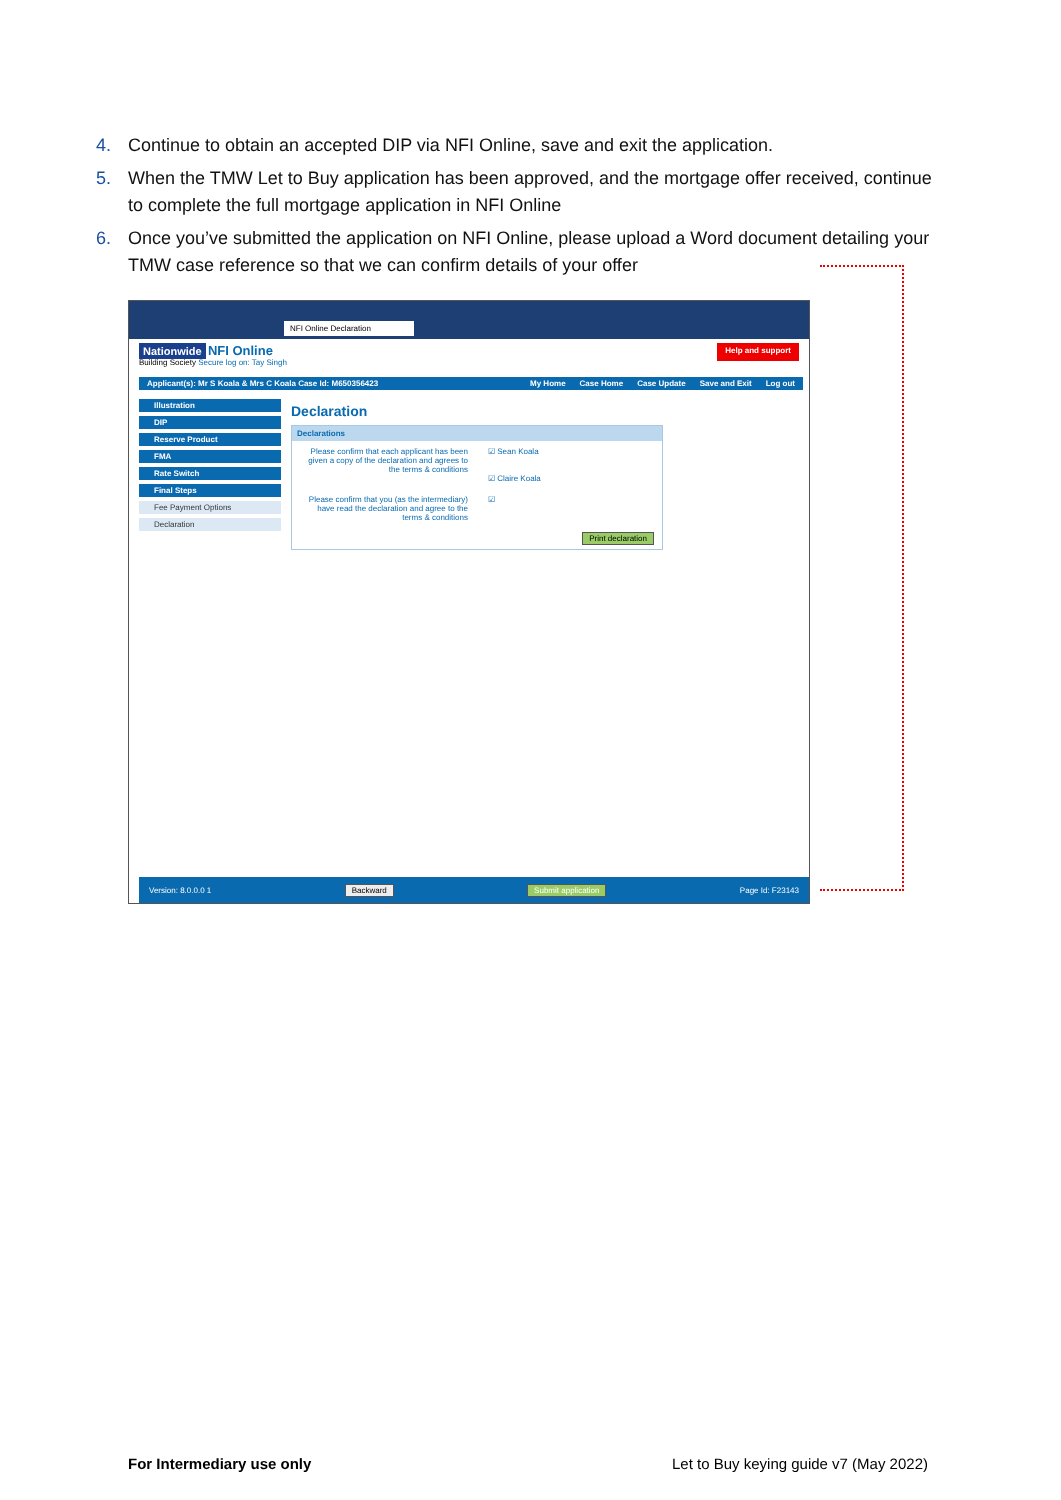4. Continue to obtain an accepted DIP via NFI Online, save and exit the application.
5. When the TMW Let to Buy application has been approved, and the mortgage offer received, continue to complete the full mortgage application in NFI Online
6. Once you’ve submitted the application on NFI Online, please upload a Word document detailing your TMW case reference so that we can confirm details of your offer
NFI Online Declaration
Nationwide NFI Online
Building Society Secure log on: Tay Singh
Help and support
Applicant(s): Mr S Koala & Mrs C Koala Case Id: M650356423
My Home Case Home Case Update Save and Exit Log out
Illustration
DIP
Reserve Product
FMA
Rate Switch
Final Steps
Fee Payment Options
Declaration
Declaration
Declarations
Please confirm that each applicant has been given a copy of the declaration and agrees to the terms & conditions
☑ Sean Koala
☑ Claire Koala
Please confirm that you (as the intermediary) have read the declaration and agree to the terms & conditions
☑
Print declaration
Version: 8.0.0.0 1 Backward Submit application Page Id: F23143
For Intermediary use only
Let to Buy keying guide v7 (May 2022)